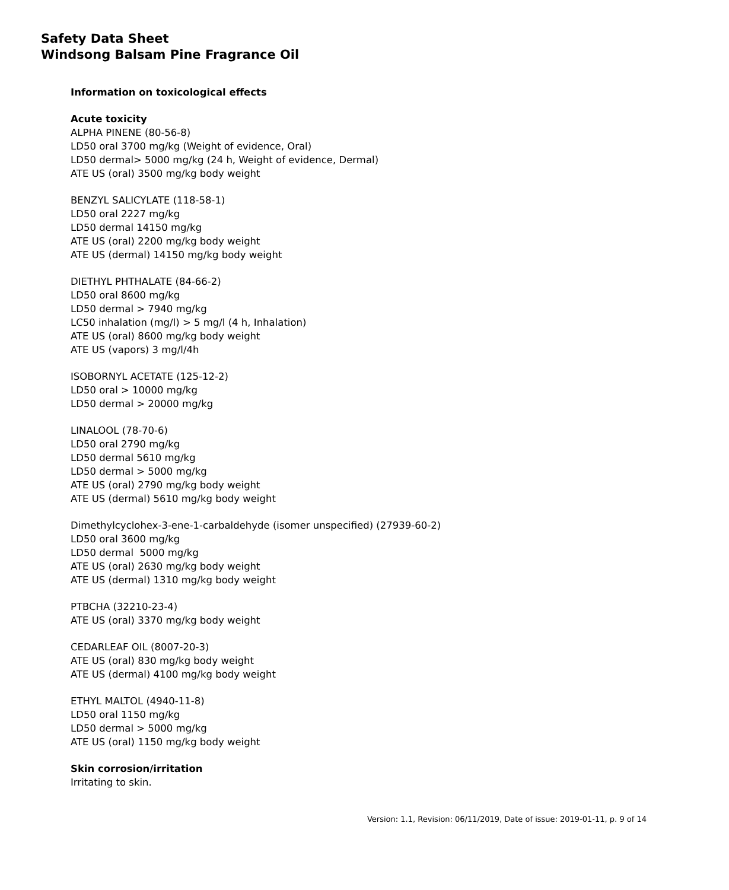Safety Data Sheet
Windsong Balsam Pine Fragrance Oil
Information on toxicological effects
Acute toxicity
ALPHA PINENE (80-56-8)
LD50 oral 3700 mg/kg (Weight of evidence, Oral)
LD50 dermal> 5000 mg/kg (24 h, Weight of evidence, Dermal)
ATE US (oral) 3500 mg/kg body weight
BENZYL SALICYLATE (118-58-1)
LD50 oral 2227 mg/kg
LD50 dermal 14150 mg/kg
ATE US (oral) 2200 mg/kg body weight
ATE US (dermal) 14150 mg/kg body weight
DIETHYL PHTHALATE (84-66-2)
LD50 oral 8600 mg/kg
LD50 dermal > 7940 mg/kg
LC50 inhalation (mg/l) > 5 mg/l (4 h, Inhalation)
ATE US (oral) 8600 mg/kg body weight
ATE US (vapors) 3 mg/l/4h
ISOBORNYL ACETATE (125-12-2)
LD50 oral > 10000 mg/kg
LD50 dermal > 20000 mg/kg
LINALOOL (78-70-6)
LD50 oral 2790 mg/kg
LD50 dermal 5610 mg/kg
LD50 dermal > 5000 mg/kg
ATE US (oral) 2790 mg/kg body weight
ATE US (dermal) 5610 mg/kg body weight
Dimethylcyclohex-3-ene-1-carbaldehyde (isomer unspecified) (27939-60-2)
LD50 oral 3600 mg/kg
LD50 dermal 5000 mg/kg
ATE US (oral) 2630 mg/kg body weight
ATE US (dermal) 1310 mg/kg body weight
PTBCHA (32210-23-4)
ATE US (oral) 3370 mg/kg body weight
CEDARLEAF OIL (8007-20-3)
ATE US (oral) 830 mg/kg body weight
ATE US (dermal) 4100 mg/kg body weight
ETHYL MALTOL (4940-11-8)
LD50 oral 1150 mg/kg
LD50 dermal > 5000 mg/kg
ATE US (oral) 1150 mg/kg body weight
Skin corrosion/irritation
Irritating to skin.
Version: 1.1, Revision: 06/11/2019, Date of issue: 2019-01-11, p. 9 of 14